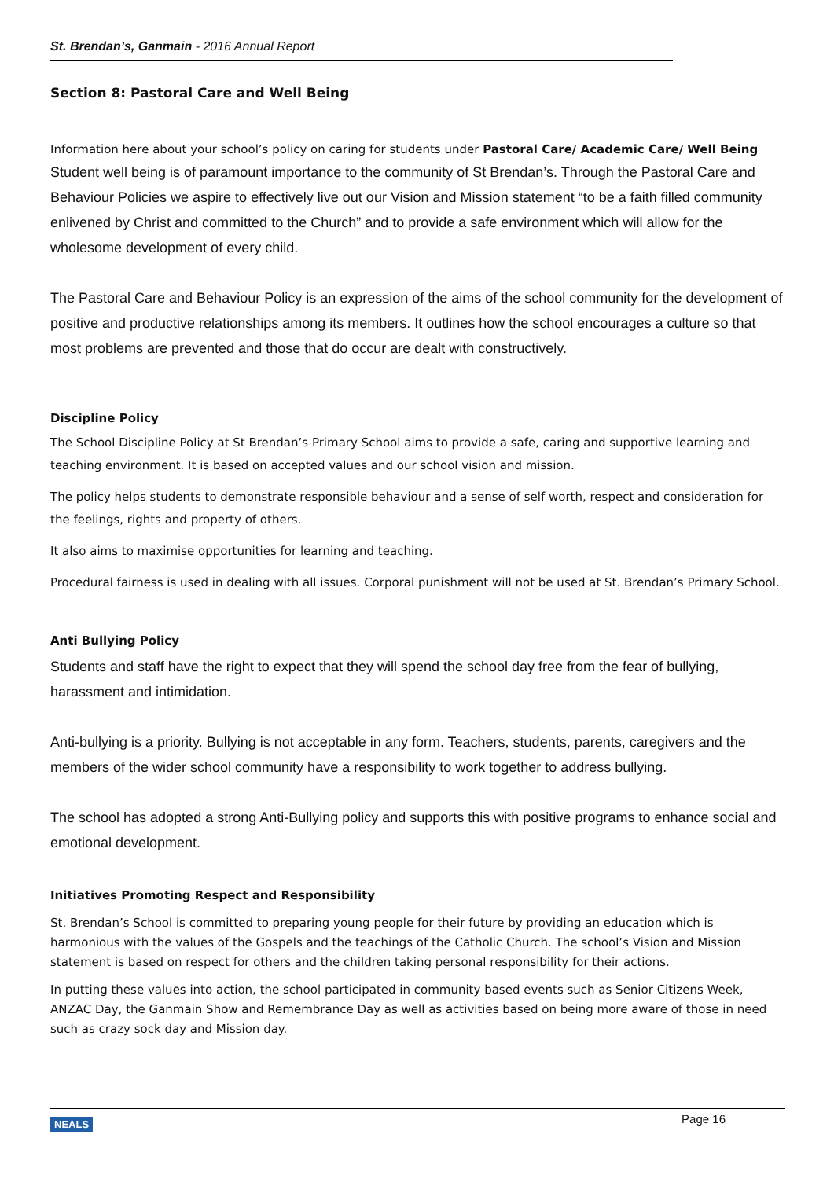St. Brendan’s, Ganmain - 2016 Annual Report
Section 8: Pastoral Care and Well Being
Information here about your school’s policy on caring for students under Pastoral Care/ Academic Care/ Well Being
Student well being is of paramount importance to the community of St Brendan’s. Through the Pastoral Care and Behaviour Policies we aspire to effectively live out our Vision and Mission statement “to be a faith filled community enlivened by Christ and committed to the Church” and to provide a safe environment which will allow for the wholesome development of every child.
The Pastoral Care and Behaviour Policy is an expression of the aims of the school community for the development of positive and productive relationships among its members. It outlines how the school encourages a culture so that most problems are prevented and those that do occur are dealt with constructively.
Discipline Policy
The School Discipline Policy at St Brendan’s Primary School aims to provide a safe, caring and supportive learning and teaching environment. It is based on accepted values and our school vision and mission.
The policy helps students to demonstrate responsible behaviour and a sense of self worth, respect and consideration for the feelings, rights and property of others.
It also aims to maximise opportunities for learning and teaching.
Procedural fairness is used in dealing with all issues. Corporal punishment will not be used at St. Brendan’s Primary School.
Anti Bullying Policy
Students and staff have the right to expect that they will spend the school day free from the fear of bullying, harassment and intimidation.
Anti-bullying is a priority. Bullying is not acceptable in any form. Teachers, students, parents, caregivers and the members of the wider school community have a responsibility to work together to address bullying.
The school has adopted a strong Anti-Bullying policy and supports this with positive programs to enhance social and emotional development.
Initiatives Promoting Respect and Responsibility
St. Brendan’s School is committed to preparing young people for their future by providing an education which is harmonious with the values of the Gospels and the teachings of the Catholic Church. The school’s Vision and Mission statement is based on respect for others and the children taking personal responsibility for their actions.
In putting these values into action, the school participated in community based events such as Senior Citizens Week, ANZAC Day, the Ganmain Show and Remembrance Day as well as activities based on being more aware of those in need such as crazy sock day and Mission day.
NEALS Page 16